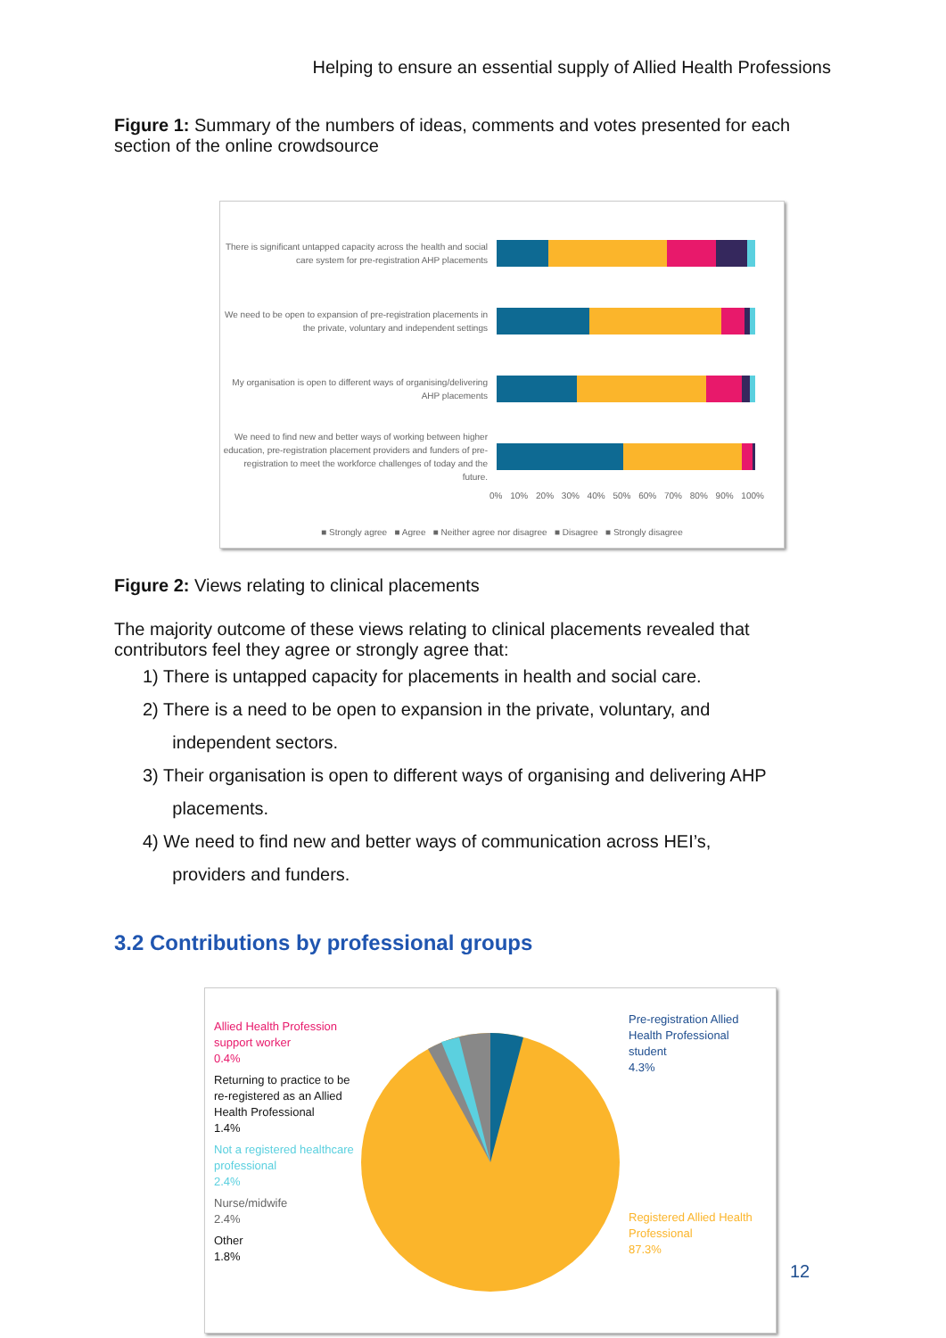Helping to ensure an essential supply of Allied Health Professions
Figure 1: Summary of the numbers of ideas, comments and votes presented for each section of the online crowdsource
There is significant untapped capacity across the health and social care system for pre-registration AHP placements
We need to be open to expansion of pre-registration placements in the private, voluntary and independent settings
My organisation is open to different ways of organising/delivering AHP placements
We need to find new and better ways of working between higher education, pre-registration placement providers and funders of pre-registration to meet the workforce challenges of today and the future.
0% 10% 20% 30% 40% 50% 60% 70% 80% 90% 100%
■ Strongly agree ■ Agree ■ Neither agree nor disagree ■ Disagree ■ Strongly disagree
Figure 2: Views relating to clinical placements
The majority outcome of these views relating to clinical placements revealed that contributors feel they agree or strongly agree that:
1) There is untapped capacity for placements in health and social care.
2) There is a need to be open to expansion in the private, voluntary, and
independent sectors.
3) Their organisation is open to different ways of organising and delivering AHP
placements.
4) We need to find new and better ways of communication across HEI’s,
providers and funders.
3.2 Contributions by professional groups
Allied Health Profession support worker
0.4%
Returning to practice to be re-registered as an Allied Health Professional
1.4%
Not a registered healthcare professional
2.4%
Nurse/midwife
2.4%
Other
1.8%
Pre-registration Allied Health Professional student
4.3%
Registered Allied Health Professional
87.3%
12